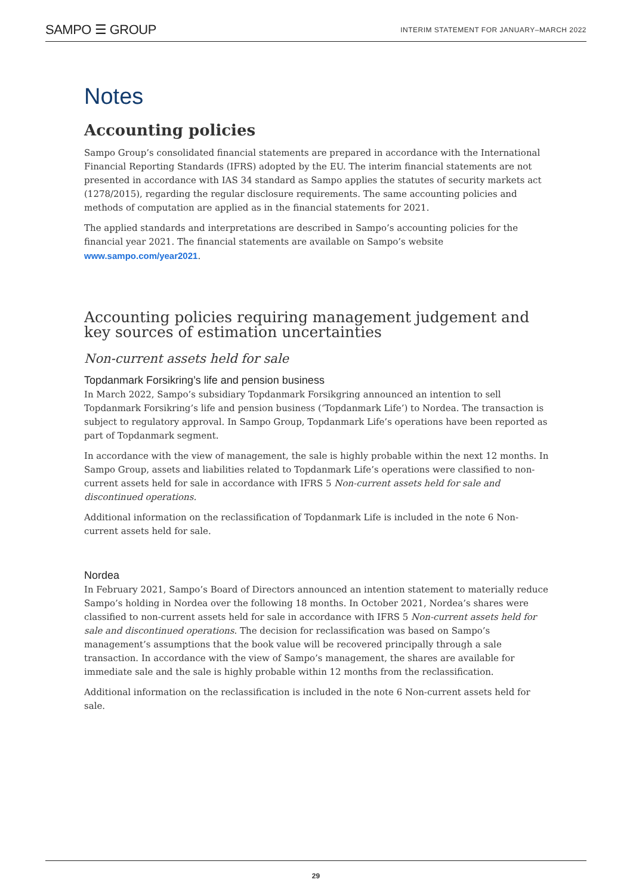SAMPO ☰ GROUP INTERIM STATEMENT FOR JANUARY–MARCH 2022
Notes
Accounting policies
Sampo Group’s consolidated financial statements are prepared in accordance with the International Financial Reporting Standards (IFRS) adopted by the EU. The interim financial statements are not presented in accordance with IAS 34 standard as Sampo applies the statutes of security markets act (1278/2015), regarding the regular disclosure requirements. The same accounting policies and methods of computation are applied as in the financial statements for 2021.
The applied standards and interpretations are described in Sampo’s accounting policies for the financial year 2021. The financial statements are available on Sampo’s website www.sampo.com/year2021.
Accounting policies requiring management judgement and key sources of estimation uncertainties
Non-current assets held for sale
Topdanmark Forsikring’s life and pension business
In March 2022, Sampo’s subsidiary Topdanmark Forsikgring announced an intention to sell Topdanmark Forsikring’s life and pension business (‘Topdanmark Life’) to Nordea. The transaction is subject to regulatory approval. In Sampo Group, Topdanmark Life’s operations have been reported as part of Topdanmark segment.
In accordance with the view of management, the sale is highly probable within the next 12 months. In Sampo Group, assets and liabilities related to Topdanmark Life’s operations were classified to non-current assets held for sale in accordance with IFRS 5 Non-current assets held for sale and discontinued operations.
Additional information on the reclassification of Topdanmark Life is included in the note 6 Non-current assets held for sale.
Nordea
In February 2021, Sampo’s Board of Directors announced an intention statement to materially reduce Sampo’s holding in Nordea over the following 18 months. In October 2021, Nordea’s shares were classified to non-current assets held for sale in accordance with IFRS 5 Non-current assets held for sale and discontinued operations. The decision for reclassification was based on Sampo’s management’s assumptions that the book value will be recovered principally through a sale transaction. In accordance with the view of Sampo’s management, the shares are available for immediate sale and the sale is highly probable within 12 months from the reclassification.
Additional information on the reclassification is included in the note 6 Non-current assets held for sale.
29